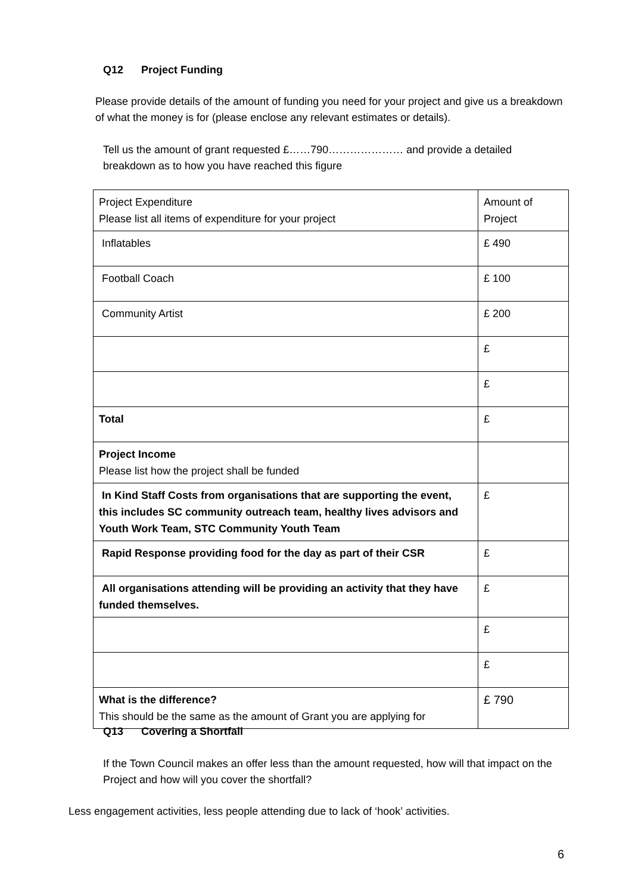Q12 Project Funding
Please provide details of the amount of funding you need for your project and give us a breakdown of what the money is for (please enclose any relevant estimates or details).
Tell us the amount of grant requested £……790………………… and provide a detailed breakdown as to how you have reached this figure
| Project Expenditure Please list all items of expenditure for your project | Amount of Project |
| Inflatables | £ 490 |
| Football Coach | £ 100 |
| Community Artist | £ 200 |
| | £ |
| | £ |
| Total | £ |
| Project Income Please list how the project shall be funded | |
| In Kind Staff Costs from organisations that are supporting the event, this includes SC community outreach team, healthy lives advisors and Youth Work Team, STC Community Youth Team | £ |
| Rapid Response providing food for the day as part of their CSR | £ |
| All organisations attending will be providing an activity that they have funded themselves. | £ |
| | £ |
| | £ |
| What is the difference? This should be the same as the amount of Grant you are applying for | £ 790 |
Q13 Covering a Shortfall
If the Town Council makes an offer less than the amount requested, how will that impact on the Project and how will you cover the shortfall?
Less engagement activities, less people attending due to lack of ‘hook’ activities.
6